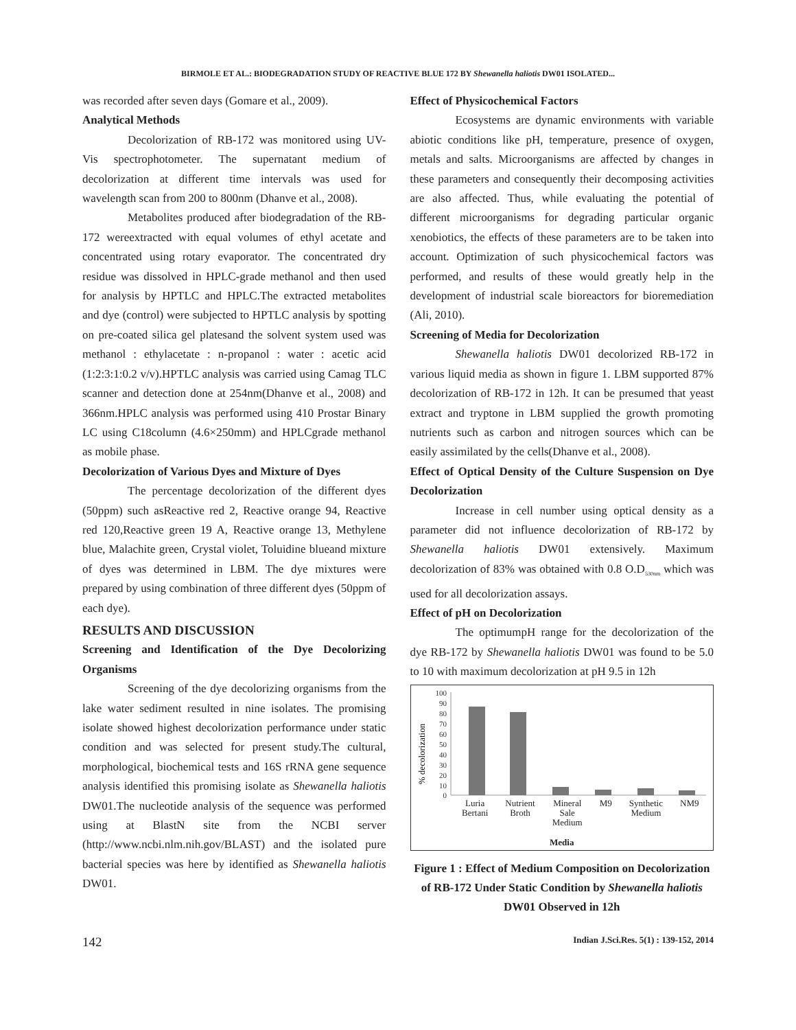BIRMOLE ET AL.: BIODEGRADATION STUDY OF REACTIVE BLUE 172 BY Shewanella haliotis DW01 ISOLATED...
was recorded after seven days (Gomare et al., 2009).
Analytical Methods
Decolorization of RB-172 was monitored using UV-Vis spectrophotometer. The supernatant medium of decolorization at different time intervals was used for wavelength scan from 200 to 800nm (Dhanve et al., 2008).
Metabolites produced after biodegradation of the RB-172 wereextracted with equal volumes of ethyl acetate and concentrated using rotary evaporator. The concentrated dry residue was dissolved in HPLC-grade methanol and then used for analysis by HPTLC and HPLC.The extracted metabolites and dye (control) were subjected to HPTLC analysis by spotting on pre-coated silica gel platesand the solvent system used was methanol : ethylacetate : n-propanol : water : acetic acid (1:2:3:1:0.2 v/v).HPTLC analysis was carried using Camag TLC scanner and detection done at 254nm(Dhanve et al., 2008) and 366nm.HPLC analysis was performed using 410 Prostar Binary LC using C18column (4.6×250mm) and HPLCgrade methanol as mobile phase.
Decolorization of Various Dyes and Mixture of Dyes
The percentage decolorization of the different dyes (50ppm) such asReactive red 2, Reactive orange 94, Reactive red 120,Reactive green 19 A, Reactive orange 13, Methylene blue, Malachite green, Crystal violet, Toluidine blueand mixture of dyes was determined in LBM. The dye mixtures were prepared by using combination of three different dyes (50ppm of each dye).
RESULTS AND DISCUSSION
Screening and Identification of the Dye Decolorizing Organisms
Screening of the dye decolorizing organisms from the lake water sediment resulted in nine isolates. The promising isolate showed highest decolorization performance under static condition and was selected for present study.The cultural, morphological, biochemical tests and 16S rRNA gene sequence analysis identified this promising isolate as Shewanella haliotis DW01.The nucleotide analysis of the sequence was performed using at BlastN site from the NCBI server (http://www.ncbi.nlm.nih.gov/BLAST) and the isolated pure bacterial species was here by identified as Shewanella haliotis DW01.
Effect of Physicochemical Factors
Ecosystems are dynamic environments with variable abiotic conditions like pH, temperature, presence of oxygen, metals and salts. Microorganisms are affected by changes in these parameters and consequently their decomposing activities are also affected. Thus, while evaluating the potential of different microorganisms for degrading particular organic xenobiotics, the effects of these parameters are to be taken into account. Optimization of such physicochemical factors was performed, and results of these would greatly help in the development of industrial scale bioreactors for bioremediation (Ali, 2010).
Screening of Media for Decolorization
Shewanella haliotis DW01 decolorized RB-172 in various liquid media as shown in figure 1. LBM supported 87% decolorization of RB-172 in 12h. It can be presumed that yeast extract and tryptone in LBM supplied the growth promoting nutrients such as carbon and nitrogen sources which can be easily assimilated by the cells(Dhanve et al., 2008).
Effect of Optical Density of the Culture Suspension on Dye Decolorization
Increase in cell number using optical density as a parameter did not influence decolorization of RB-172 by Shewanella haliotis DW01 extensively. Maximum decolorization of 83% was obtained with 0.8 O.D<sub>530nm</sub> which was used for all decolorization assays.
Effect of pH on Decolorization
The optimumpH range for the decolorization of the dye RB-172 by Shewanella haliotis DW01 was found to be 5.0 to 10 with maximum decolorization at pH 9.5 in 12h
100
90
80
70
60
50
40
30
20
10
0
% decolorization
Luria
Bertani Nutrient
Broth Mineral
Sale
Medium M9 Synthetic
Medium NM9
Media
Figure 1 : Effect of Medium Composition on Decolorization of RB-172 Under Static Condition by Shewanella haliotis DW01 Observed in 12h
142 Indian J.Sci.Res. 5(1) : 139-152, 2014